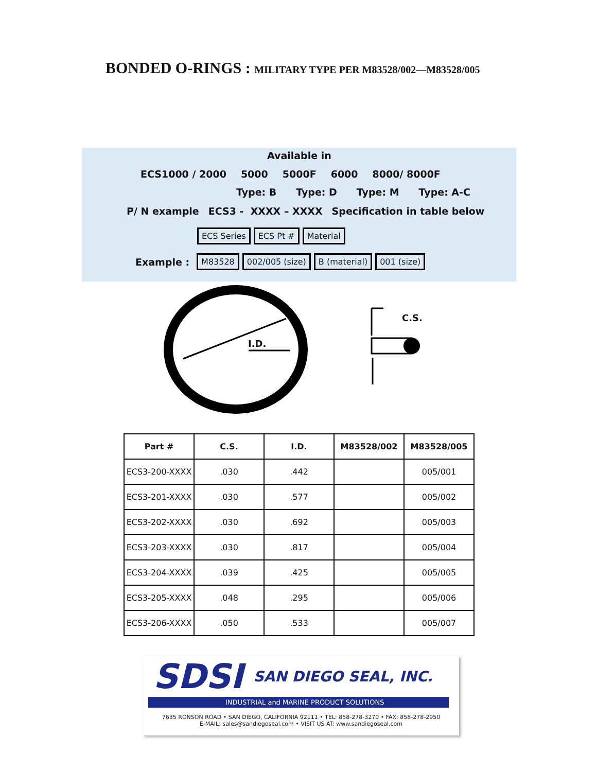BONDED O-RINGS : MILITARY TYPE PER M83528/002—M83528/005
Available in
ECS1000 / 2000 5000 5000F 6000 8000/ 8000F
Type: B Type: D Type: M Type: A-C
P/ N example ECS3 - XXXX – XXXX Specification in table below
ECS Series ECS Pt # Material
Example : M83528 002/005 (size) B (material) 001 (size)
I.D.
C.S.
| Part # | C.S. | I.D. | M83528/002 | M83528/005 |
| --- | --- | --- | --- | --- |
| ECS3-200-XXXX | .030 | .442 | | 005/001 |
| ECS3-201-XXXX | .030 | .577 | | 005/002 |
| ECS3-202-XXXX | .030 | .692 | | 005/003 |
| ECS3-203-XXXX | .030 | .817 | | 005/004 |
| ECS3-204-XXXX | .039 | .425 | | 005/005 |
| ECS3-205-XXXX | .048 | .295 | | 005/006 |
| ECS3-206-XXXX | .050 | .533 | | 005/007 |
SDSI SAN DIEGO SEAL, INC.
INDUSTRIAL and MARINE PRODUCT SOLUTIONS
7635 RONSON ROAD • SAN DIEGO, CALIFORNIA 92111 • TEL: 858-278-3270 • FAX: 858-278-2950
E-MAIL: sales@sandiegoseal.com • VISIT US AT: www.sandiegoseal.com